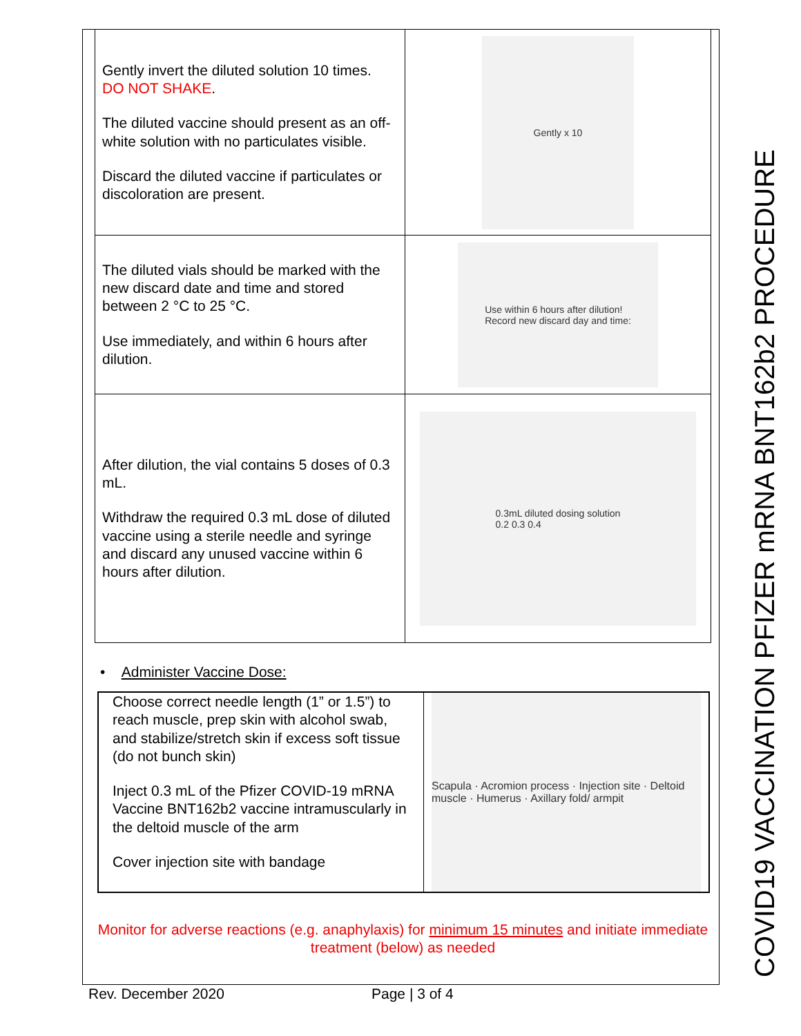| Gently invert the diluted solution 10 times. DO NOT SHAKE . The diluted vaccine should present as an off- white solution with no particulates visible. Discard the diluted vaccine if particulates or discoloration are present. | Gently x 10 |
| The diluted vials should be marked with the new discard date and time and stored between 2 °C to 25 °C. Use immediately, and within 6 hours after dilution. | Use within 6 hours after dilution! Record new discard day and time: |
| After dilution, the vial contains 5 doses of 0.3 mL. Withdraw the required 0.3 mL dose of diluted vaccine using a sterile needle and syringe and discard any unused vaccine within 6 hours after dilution. | 0.3mL diluted dosing solution 0.2 0.3 0.4 |
• Administer Vaccine Dose:
| Choose correct needle length (1” or 1.5”) to reach muscle, prep skin with alcohol swab, and stabilize/stretch skin if excess soft tissue (do not bunch skin) Inject 0.3 mL of the Pfizer COVID-19 mRNA Vaccine BNT162b2 vaccine intramuscularly in the deltoid muscle of the arm Cover injection site with bandage | Scapula · Acromion process · Injection site · Deltoid muscle · Humerus · Axillary fold/ armpit |
Monitor for adverse reactions (e.g. anaphylaxis) for minimum 15 minutes and initiate immediate treatment (below) as needed
Rev. December 2020 Page | 3 of 4 COVID19 VACCINATION PFIZER mRNA BNT162b2 PROCEDURE